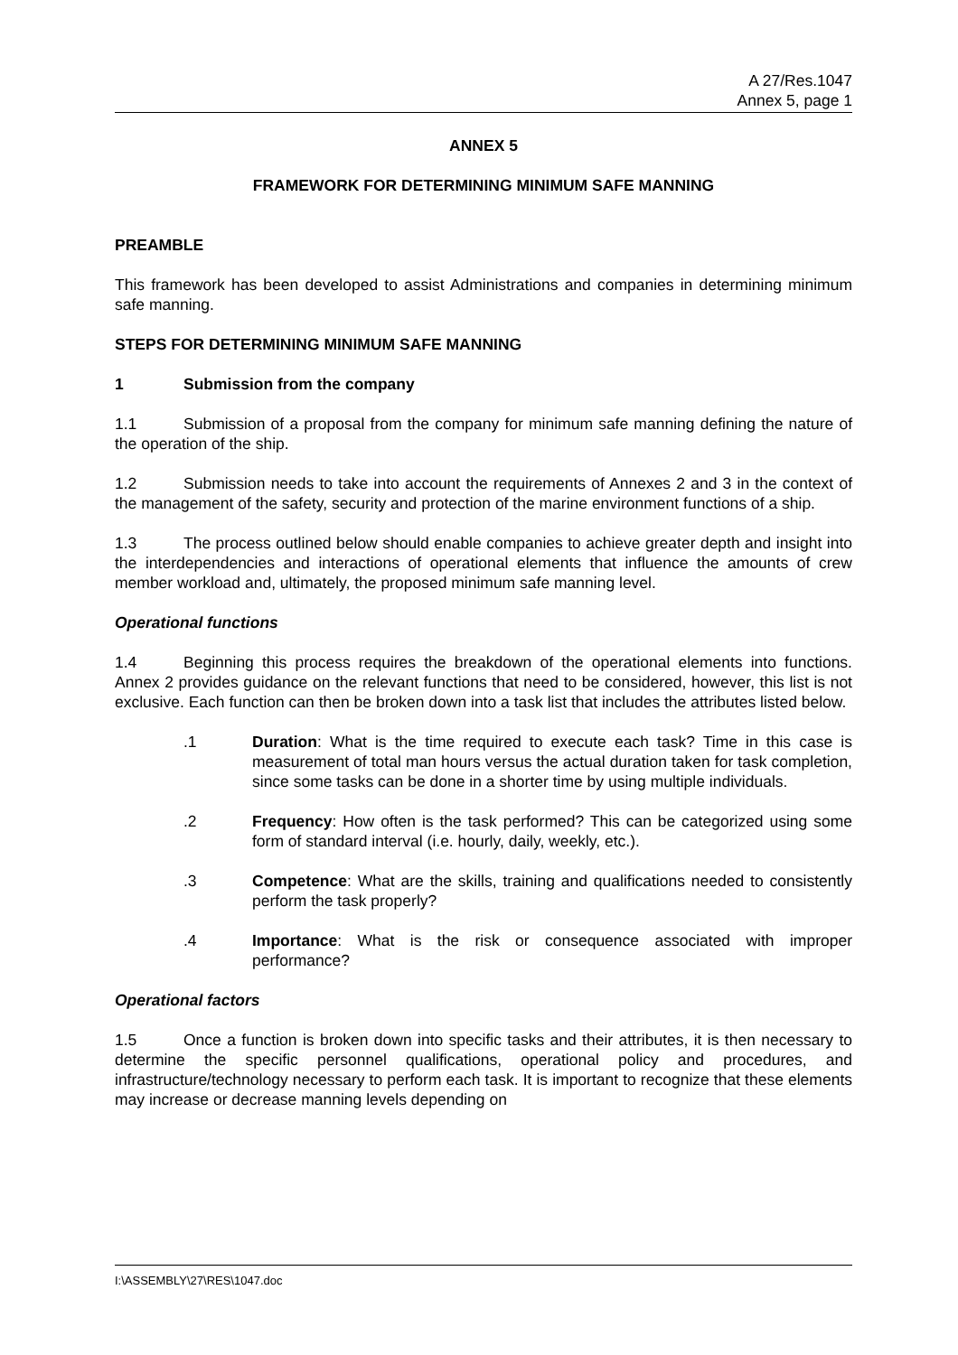A 27/Res.1047
Annex 5, page 1
ANNEX 5
FRAMEWORK FOR DETERMINING MINIMUM SAFE MANNING
PREAMBLE
This framework has been developed to assist Administrations and companies in determining minimum safe manning.
STEPS FOR DETERMINING MINIMUM SAFE MANNING
1 Submission from the company
1.1 Submission of a proposal from the company for minimum safe manning defining the nature of the operation of the ship.
1.2 Submission needs to take into account the requirements of Annexes 2 and 3 in the context of the management of the safety, security and protection of the marine environment functions of a ship.
1.3 The process outlined below should enable companies to achieve greater depth and insight into the interdependencies and interactions of operational elements that influence the amounts of crew member workload and, ultimately, the proposed minimum safe manning level.
Operational functions
1.4 Beginning this process requires the breakdown of the operational elements into functions. Annex 2 provides guidance on the relevant functions that need to be considered, however, this list is not exclusive. Each function can then be broken down into a task list that includes the attributes listed below.
.1 Duration: What is the time required to execute each task? Time in this case is measurement of total man hours versus the actual duration taken for task completion, since some tasks can be done in a shorter time by using multiple individuals.
.2 Frequency: How often is the task performed? This can be categorized using some form of standard interval (i.e. hourly, daily, weekly, etc.).
.3 Competence: What are the skills, training and qualifications needed to consistently perform the task properly?
.4 Importance: What is the risk or consequence associated with improper performance?
Operational factors
1.5 Once a function is broken down into specific tasks and their attributes, it is then necessary to determine the specific personnel qualifications, operational policy and procedures, and infrastructure/technology necessary to perform each task. It is important to recognize that these elements may increase or decrease manning levels depending on
I:\ASSEMBLY\27\RES\1047.doc